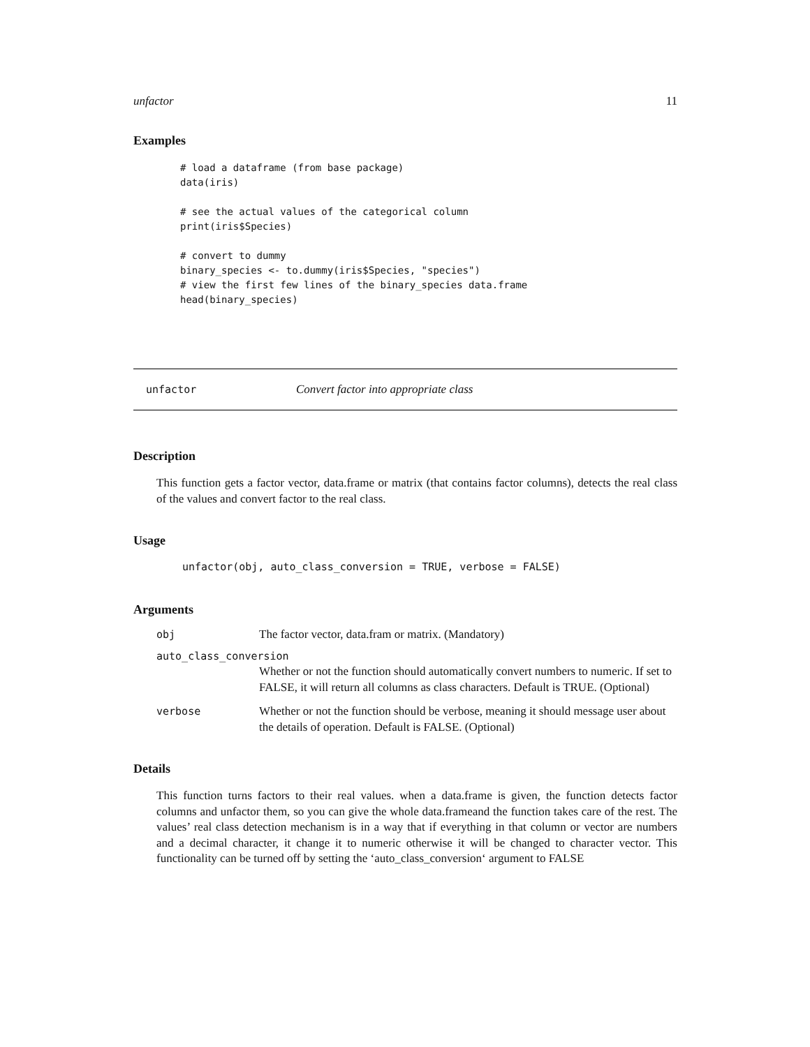unfactor 11
Examples
# load a dataframe (from base package)
data(iris)

# see the actual values of the categorical column
print(iris$Species)

# convert to dummy
binary_species <- to.dummy(iris$Species, "species")
# view the first few lines of the binary_species data.frame
head(binary_species)
unfactor Convert factor into appropriate class
Description
This function gets a factor vector, data.frame or matrix (that contains factor columns), detects the real class of the values and convert factor to the real class.
Usage
unfactor(obj, auto_class_conversion = TRUE, verbose = FALSE)
Arguments
| obj | The factor vector, data.fram or matrix. (Mandatory) |
| auto_class_conversion | |
| | Whether or not the function should automatically convert numbers to numeric. If set to FALSE, it will return all columns as class characters. Default is TRUE. (Optional) |
| verbose | Whether or not the function should be verbose, meaning it should message user about the details of operation. Default is FALSE. (Optional) |
Details
This function turns factors to their real values. when a data.frame is given, the function detects factor columns and unfactor them, so you can give the whole data.frameand the function takes care of the rest. The values’ real class detection mechanism is in a way that if everything in that column or vector are numbers and a decimal character, it change it to numeric otherwise it will be changed to character vector. This functionality can be turned off by setting the ‘auto_class_conversion‘ argument to FALSE